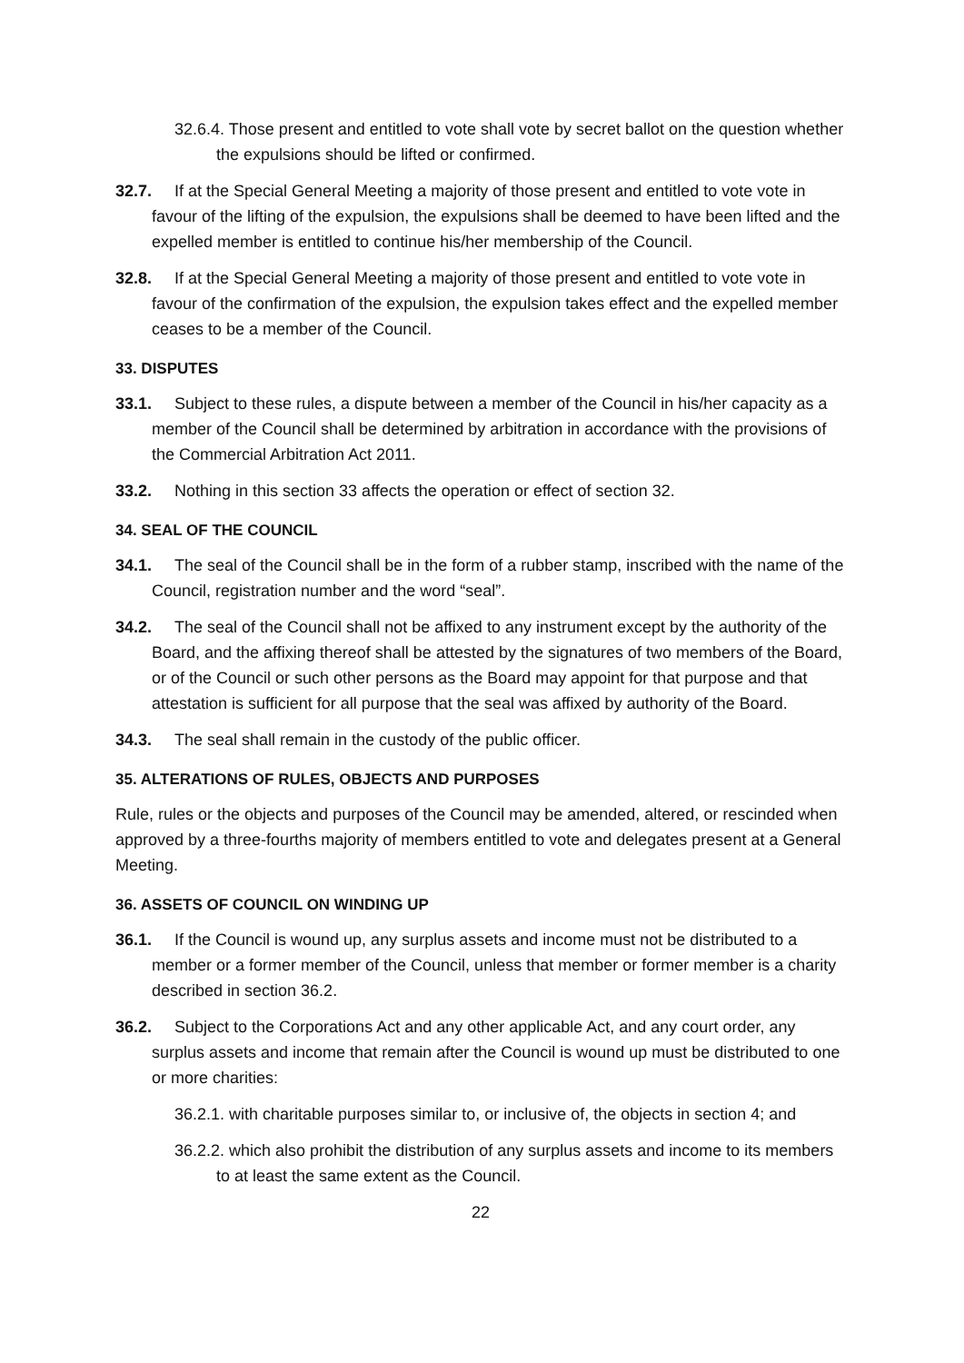32.6.4. Those present and entitled to vote shall vote by secret ballot on the question whether the expulsions should be lifted or confirmed.
32.7. If at the Special General Meeting a majority of those present and entitled to vote vote in favour of the lifting of the expulsion, the expulsions shall be deemed to have been lifted and the expelled member is entitled to continue his/her membership of the Council.
32.8. If at the Special General Meeting a majority of those present and entitled to vote vote in favour of the confirmation of the expulsion, the expulsion takes effect and the expelled member ceases to be a member of the Council.
33. DISPUTES
33.1. Subject to these rules, a dispute between a member of the Council in his/her capacity as a member of the Council shall be determined by arbitration in accordance with the provisions of the Commercial Arbitration Act 2011.
33.2. Nothing in this section 33 affects the operation or effect of section 32.
34. SEAL OF THE COUNCIL
34.1. The seal of the Council shall be in the form of a rubber stamp, inscribed with the name of the Council, registration number and the word “seal”.
34.2. The seal of the Council shall not be affixed to any instrument except by the authority of the Board, and the affixing thereof shall be attested by the signatures of two members of the Board, or of the Council or such other persons as the Board may appoint for that purpose and that attestation is sufficient for all purpose that the seal was affixed by authority of the Board.
34.3. The seal shall remain in the custody of the public officer.
35. ALTERATIONS OF RULES, OBJECTS AND PURPOSES
Rule, rules or the objects and purposes of the Council may be amended, altered, or rescinded when approved by a three-fourths majority of members entitled to vote and delegates present at a General Meeting.
36. ASSETS OF COUNCIL ON WINDING UP
36.1. If the Council is wound up, any surplus assets and income must not be distributed to a member or a former member of the Council, unless that member or former member is a charity described in section 36.2.
36.2. Subject to the Corporations Act and any other applicable Act, and any court order, any surplus assets and income that remain after the Council is wound up must be distributed to one or more charities:
36.2.1. with charitable purposes similar to, or inclusive of, the objects in section 4; and
36.2.2. which also prohibit the distribution of any surplus assets and income to its members to at least the same extent as the Council.
22